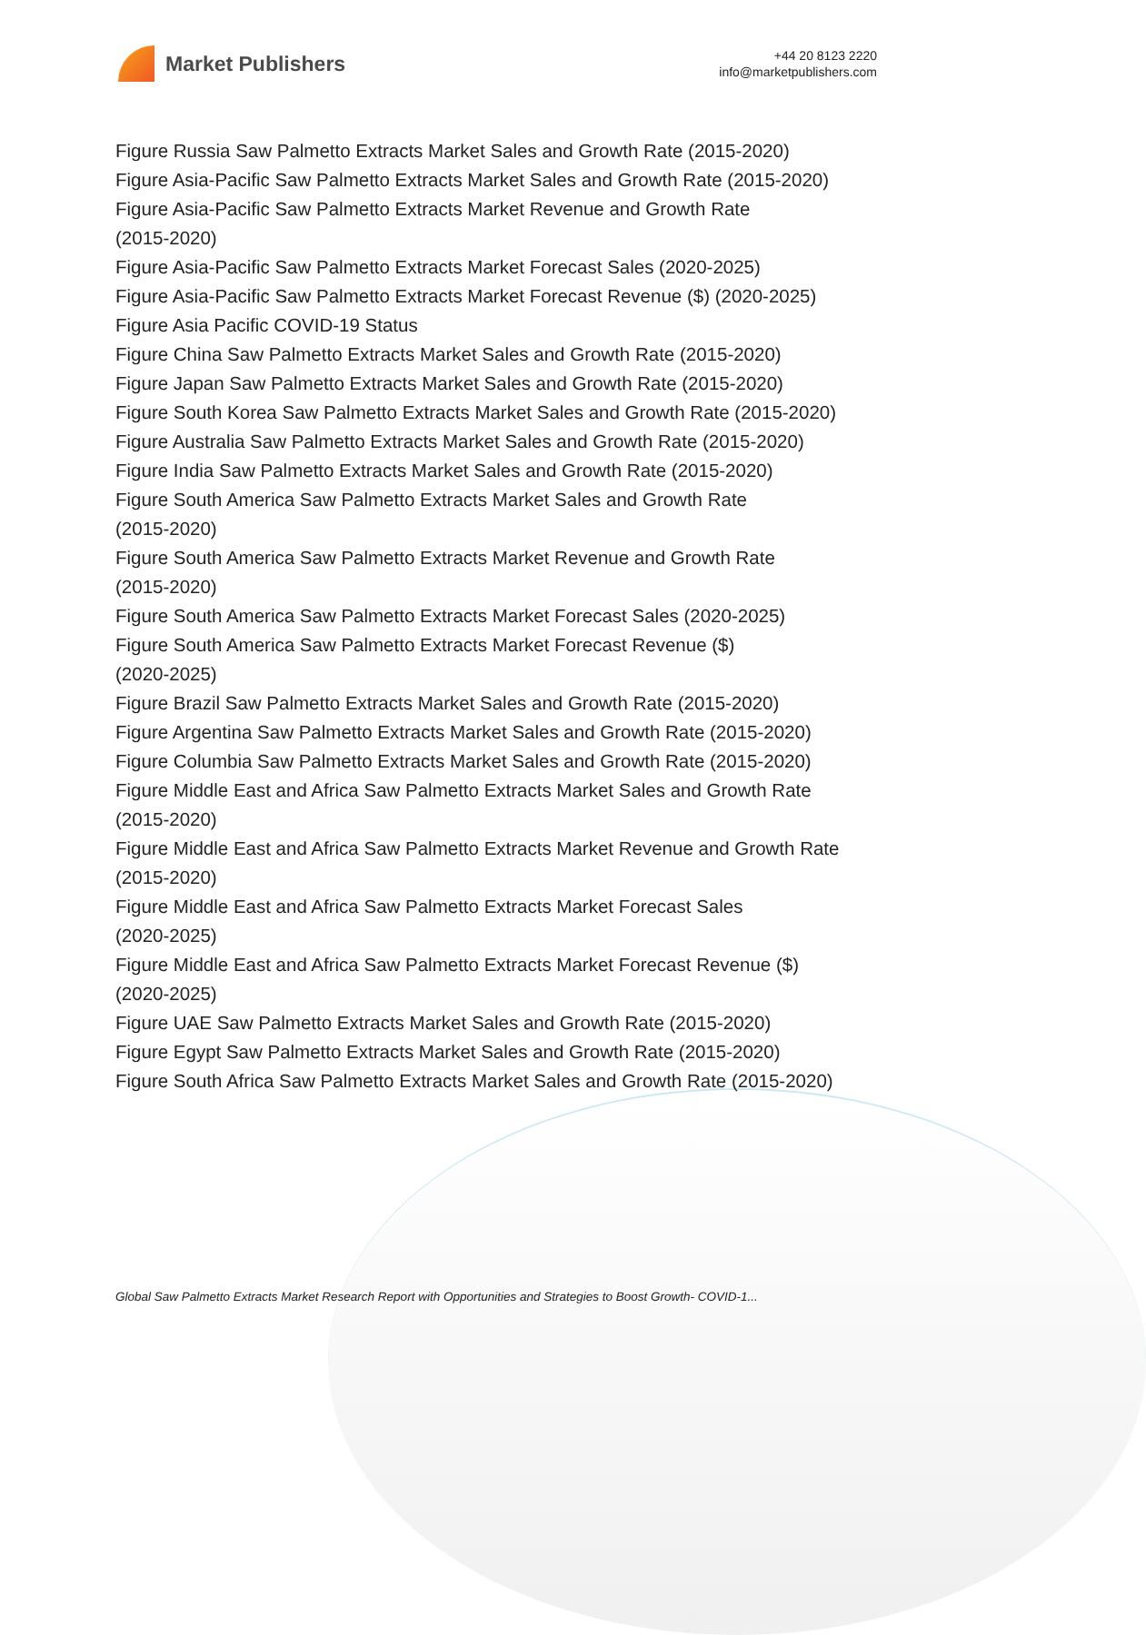Market Publishers
+44 20 8123 2220
info@marketpublishers.com
Figure Russia Saw Palmetto Extracts Market Sales and Growth Rate (2015-2020)
Figure Asia-Pacific Saw Palmetto Extracts Market Sales and Growth Rate (2015-2020)
Figure Asia-Pacific Saw Palmetto Extracts Market Revenue and Growth Rate
(2015-2020)
Figure Asia-Pacific Saw Palmetto Extracts Market Forecast Sales (2020-2025)
Figure Asia-Pacific Saw Palmetto Extracts Market Forecast Revenue ($) (2020-2025)
Figure Asia Pacific COVID-19 Status
Figure China Saw Palmetto Extracts Market Sales and Growth Rate (2015-2020)
Figure Japan Saw Palmetto Extracts Market Sales and Growth Rate (2015-2020)
Figure South Korea Saw Palmetto Extracts Market Sales and Growth Rate (2015-2020)
Figure Australia Saw Palmetto Extracts Market Sales and Growth Rate (2015-2020)
Figure India Saw Palmetto Extracts Market Sales and Growth Rate (2015-2020)
Figure South America Saw Palmetto Extracts Market Sales and Growth Rate
(2015-2020)
Figure South America Saw Palmetto Extracts Market Revenue and Growth Rate
(2015-2020)
Figure South America Saw Palmetto Extracts Market Forecast Sales (2020-2025)
Figure South America Saw Palmetto Extracts Market Forecast Revenue ($)
(2020-2025)
Figure Brazil Saw Palmetto Extracts Market Sales and Growth Rate (2015-2020)
Figure Argentina Saw Palmetto Extracts Market Sales and Growth Rate (2015-2020)
Figure Columbia Saw Palmetto Extracts Market Sales and Growth Rate (2015-2020)
Figure Middle East and Africa Saw Palmetto Extracts Market Sales and Growth Rate
(2015-2020)
Figure Middle East and Africa Saw Palmetto Extracts Market Revenue and Growth Rate
(2015-2020)
Figure Middle East and Africa Saw Palmetto Extracts Market Forecast Sales
(2020-2025)
Figure Middle East and Africa Saw Palmetto Extracts Market Forecast Revenue ($)
(2020-2025)
Figure UAE Saw Palmetto Extracts Market Sales and Growth Rate (2015-2020)
Figure Egypt Saw Palmetto Extracts Market Sales and Growth Rate (2015-2020)
Figure South Africa Saw Palmetto Extracts Market Sales and Growth Rate (2015-2020)
Global Saw Palmetto Extracts Market Research Report with Opportunities and Strategies to Boost Growth- COVID-1...